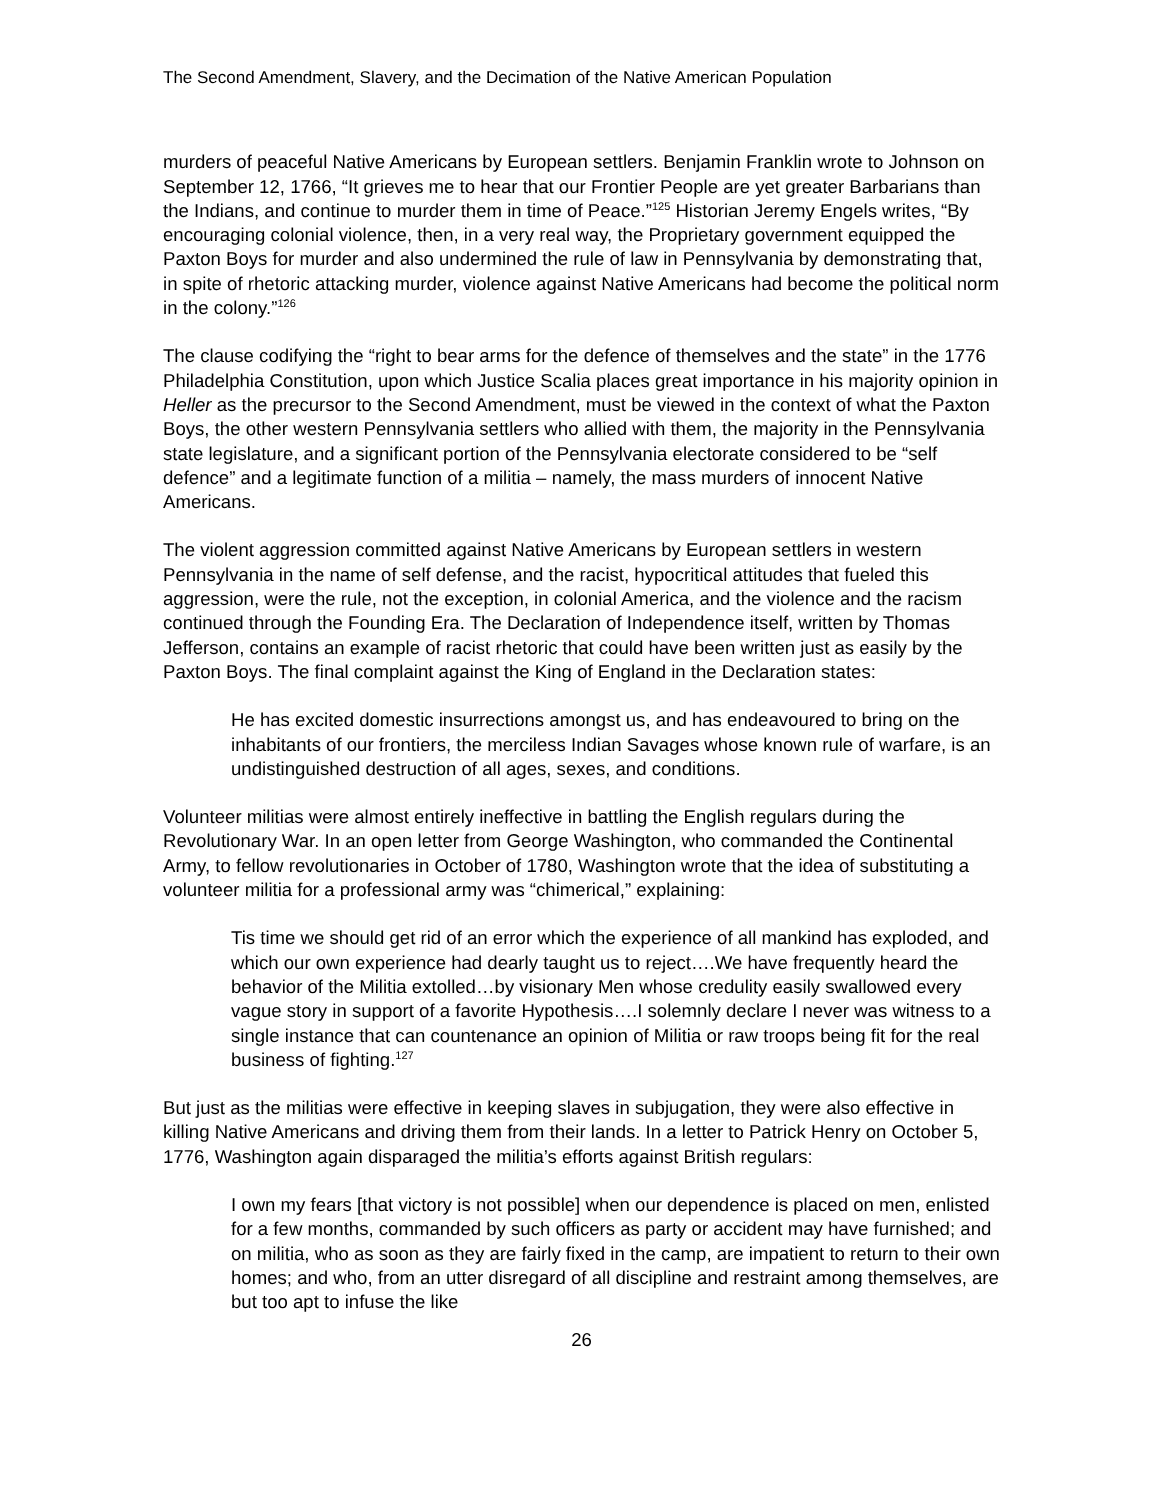The Second Amendment, Slavery, and the Decimation of the Native American Population
murders of peaceful Native Americans by European settlers. Benjamin Franklin wrote to Johnson on September 12, 1766, “It grieves me to hear that our Frontier People are yet greater Barbarians than the Indians, and continue to murder them in time of Peace.”<sup>125</sup> Historian Jeremy Engels writes, “By encouraging colonial violence, then, in a very real way, the Proprietary government equipped the Paxton Boys for murder and also undermined the rule of law in Pennsylvania by demonstrating that, in spite of rhetoric attacking murder, violence against Native Americans had become the political norm in the colony.”<sup>126</sup>
The clause codifying the “right to bear arms for the defence of themselves and the state” in the 1776 Philadelphia Constitution, upon which Justice Scalia places great importance in his majority opinion in Heller as the precursor to the Second Amendment, must be viewed in the context of what the Paxton Boys, the other western Pennsylvania settlers who allied with them, the majority in the Pennsylvania state legislature, and a significant portion of the Pennsylvania electorate considered to be “self defence” and a legitimate function of a militia – namely, the mass murders of innocent Native Americans.
The violent aggression committed against Native Americans by European settlers in western Pennsylvania in the name of self defense, and the racist, hypocritical attitudes that fueled this aggression, were the rule, not the exception, in colonial America, and the violence and the racism continued through the Founding Era. The Declaration of Independence itself, written by Thomas Jefferson, contains an example of racist rhetoric that could have been written just as easily by the Paxton Boys. The final complaint against the King of England in the Declaration states:
He has excited domestic insurrections amongst us, and has endeavoured to bring on the inhabitants of our frontiers, the merciless Indian Savages whose known rule of warfare, is an undistinguished destruction of all ages, sexes, and conditions.
Volunteer militias were almost entirely ineffective in battling the English regulars during the Revolutionary War. In an open letter from George Washington, who commanded the Continental Army, to fellow revolutionaries in October of 1780, Washington wrote that the idea of substituting a volunteer militia for a professional army was “chimerical,” explaining:
Tis time we should get rid of an error which the experience of all mankind has exploded, and which our own experience had dearly taught us to reject….We have frequently heard the behavior of the Militia extolled…by visionary Men whose credulity easily swallowed every vague story in support of a favorite Hypothesis….I solemnly declare I never was witness to a single instance that can countenance an opinion of Militia or raw troops being fit for the real business of fighting.<sup>127</sup>
But just as the militias were effective in keeping slaves in subjugation, they were also effective in killing Native Americans and driving them from their lands. In a letter to Patrick Henry on October 5, 1776, Washington again disparaged the militia’s efforts against British regulars:
I own my fears [that victory is not possible] when our dependence is placed on men, enlisted for a few months, commanded by such officers as party or accident may have furnished; and on militia, who as soon as they are fairly fixed in the camp, are impatient to return to their own homes; and who, from an utter disregard of all discipline and restraint among themselves, are but too apt to infuse the like
26